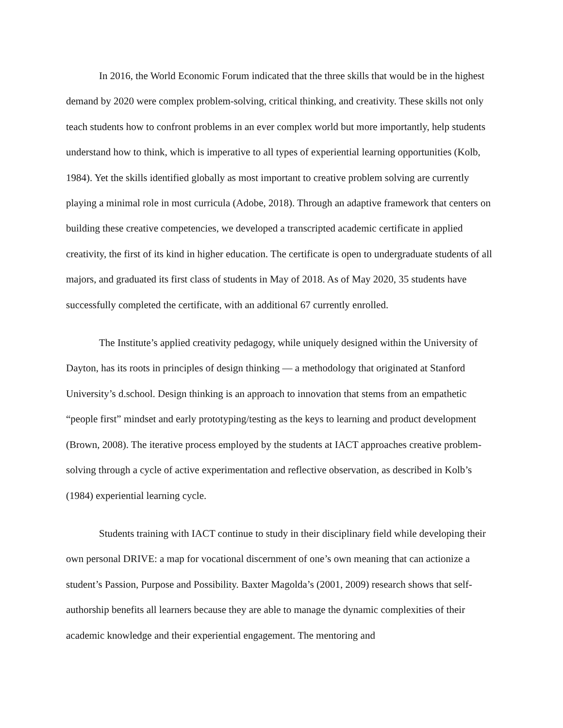In 2016, the World Economic Forum indicated that the three skills that would be in the highest demand by 2020 were complex problem-solving, critical thinking, and creativity. These skills not only teach students how to confront problems in an ever complex world but more importantly, help students understand how to think, which is imperative to all types of experiential learning opportunities (Kolb, 1984). Yet the skills identified globally as most important to creative problem solving are currently playing a minimal role in most curricula (Adobe, 2018). Through an adaptive framework that centers on building these creative competencies, we developed a transcripted academic certificate in applied creativity, the first of its kind in higher education. The certificate is open to undergraduate students of all majors, and graduated its first class of students in May of 2018. As of May 2020, 35 students have successfully completed the certificate, with an additional 67 currently enrolled.
The Institute’s applied creativity pedagogy, while uniquely designed within the University of Dayton, has its roots in principles of design thinking — a methodology that originated at Stanford University’s d.school. Design thinking is an approach to innovation that stems from an empathetic “people first” mindset and early prototyping/testing as the keys to learning and product development (Brown, 2008). The iterative process employed by the students at IACT approaches creative problem-solving through a cycle of active experimentation and reflective observation, as described in Kolb’s (1984) experiential learning cycle.
Students training with IACT continue to study in their disciplinary field while developing their own personal DRIVE: a map for vocational discernment of one’s own meaning that can actionize a student’s Passion, Purpose and Possibility. Baxter Magolda’s (2001, 2009) research shows that self-authorship benefits all learners because they are able to manage the dynamic complexities of their academic knowledge and their experiential engagement. The mentoring and